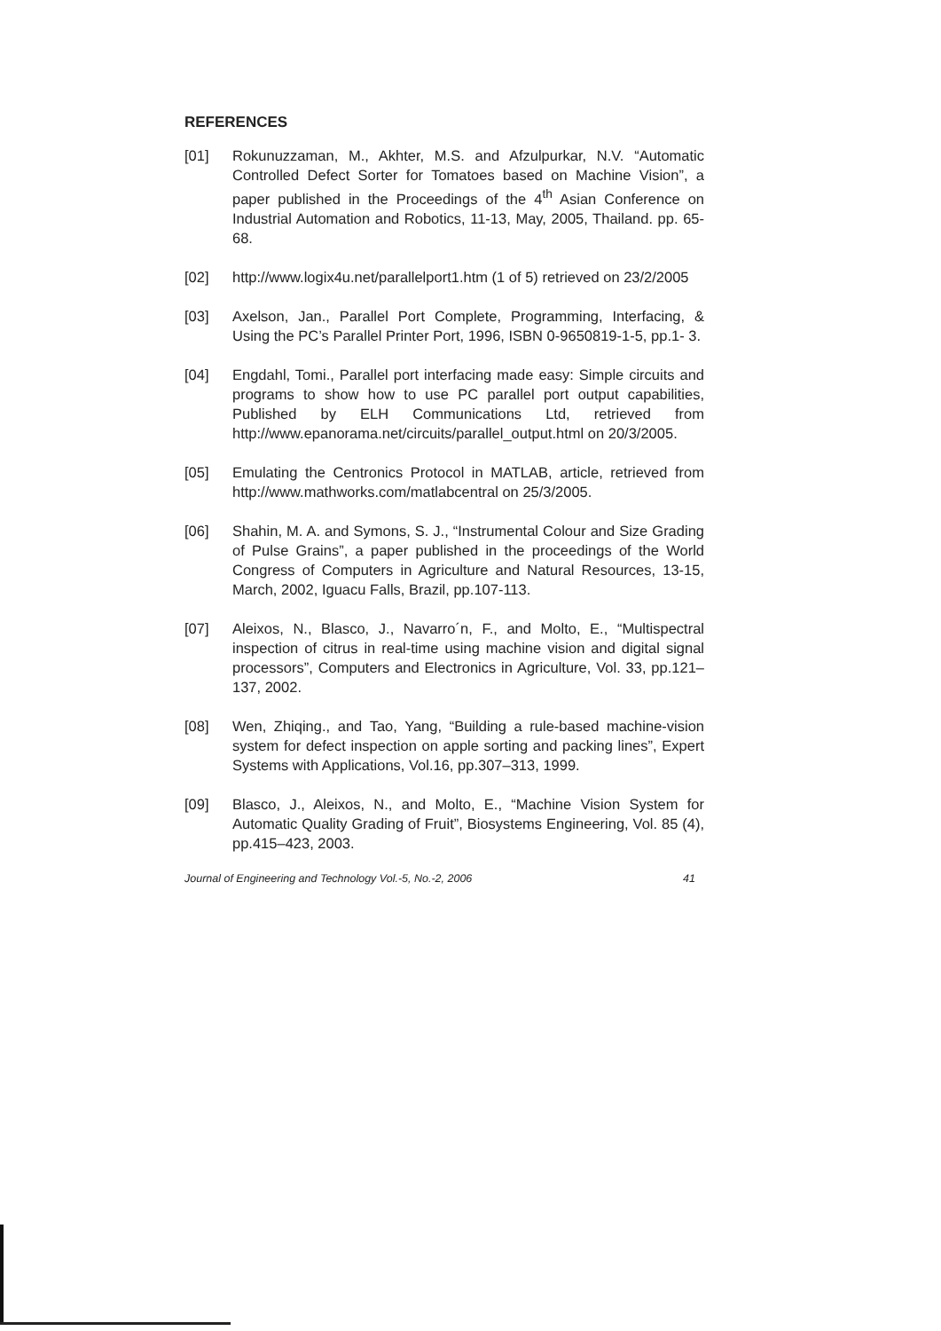REFERENCES
[01] Rokunuzzaman, M., Akhter, M.S. and Afzulpurkar, N.V. “Automatic Controlled Defect Sorter for Tomatoes based on Machine Vision”, a paper published in the Proceedings of the 4<sup>th</sup> Asian Conference on Industrial Automation and Robotics, 11-13, May, 2005, Thailand. pp. 65-68.
[02] http://www.logix4u.net/parallelport1.htm (1 of 5) retrieved on 23/2/2005
[03] Axelson, Jan., Parallel Port Complete, Programming, Interfacing, & Using the PC’s Parallel Printer Port, 1996, ISBN 0-9650819-1-5, pp.1- 3.
[04] Engdahl, Tomi., Parallel port interfacing made easy: Simple circuits and programs to show how to use PC parallel port output capabilities, Published by ELH Communications Ltd, retrieved from http://www.epanorama.net/circuits/parallel_output.html on 20/3/2005.
[05] Emulating the Centronics Protocol in MATLAB, article, retrieved from http://www.mathworks.com/matlabcentral on 25/3/2005.
[06] Shahin, M. A. and Symons, S. J., “Instrumental Colour and Size Grading of Pulse Grains”, a paper published in the proceedings of the World Congress of Computers in Agriculture and Natural Resources, 13-15, March, 2002, Iguacu Falls, Brazil, pp.107-113.
[07] Aleixos, N., Blasco, J., Navarro´n, F., and Molto, E., “Multispectral inspection of citrus in real-time using machine vision and digital signal processors”, Computers and Electronics in Agriculture, Vol. 33, pp.121–137, 2002.
[08] Wen, Zhiqing., and Tao, Yang, “Building a rule-based machine-vision system for defect inspection on apple sorting and packing lines”, Expert Systems with Applications, Vol.16, pp.307–313, 1999.
[09] Blasco, J., Aleixos, N., and Molto, E., “Machine Vision System for Automatic Quality Grading of Fruit”, Biosystems Engineering, Vol. 85 (4), pp.415–423, 2003.
Journal of Engineering and Technology Vol.-5, No.-2, 2006 41